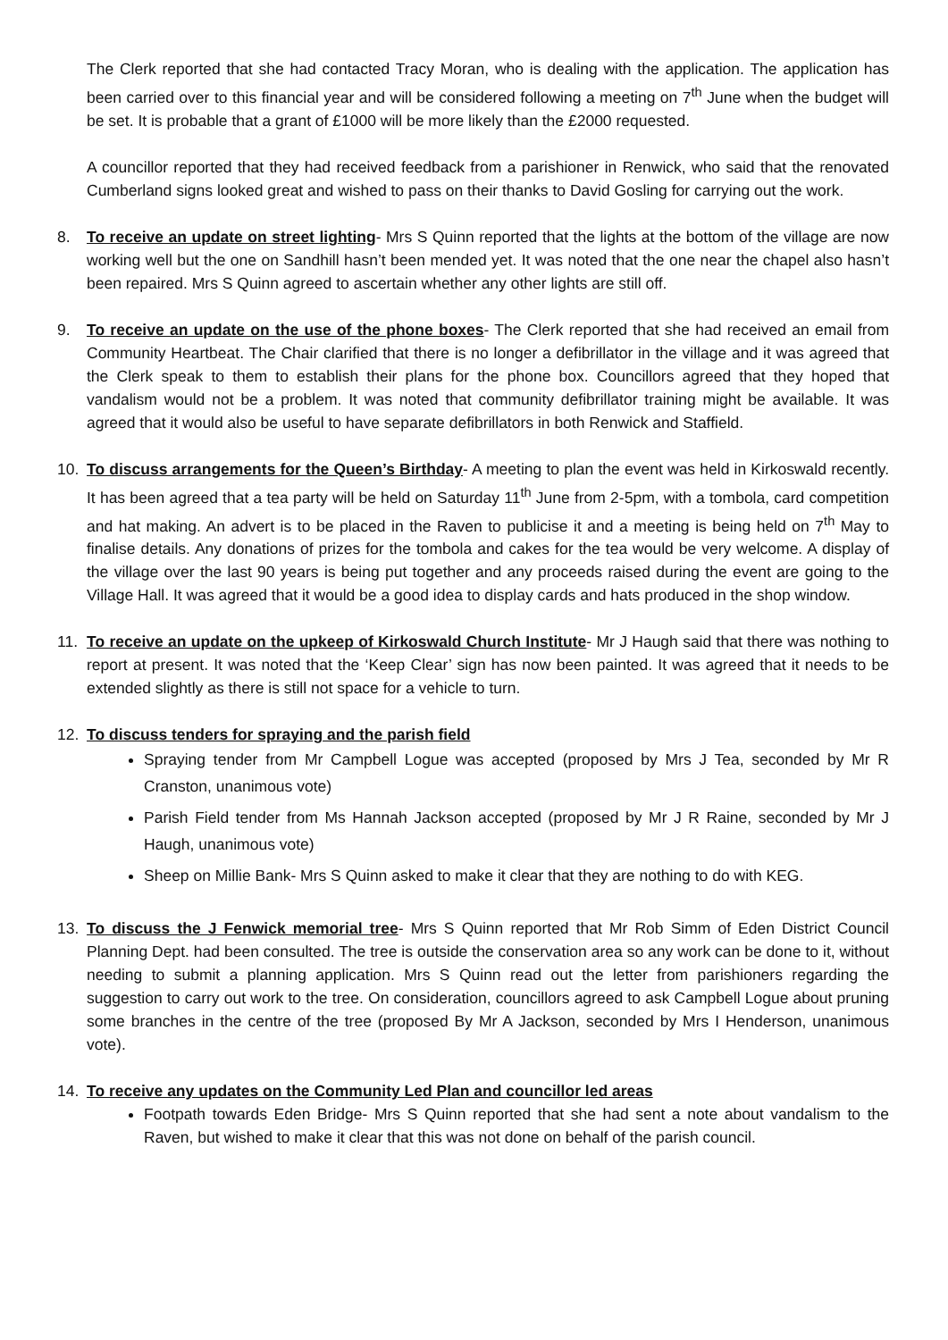The Clerk reported that she had contacted Tracy Moran, who is dealing with the application. The application has been carried over to this financial year and will be considered following a meeting on 7<sup>th</sup> June when the budget will be set. It is probable that a grant of £1000 will be more likely than the £2000 requested.
A councillor reported that they had received feedback from a parishioner in Renwick, who said that the renovated Cumberland signs looked great and wished to pass on their thanks to David Gosling for carrying out the work.
8. To receive an update on street lighting- Mrs S Quinn reported that the lights at the bottom of the village are now working well but the one on Sandhill hasn’t been mended yet. It was noted that the one near the chapel also hasn’t been repaired. Mrs S Quinn agreed to ascertain whether any other lights are still off.
9. To receive an update on the use of the phone boxes- The Clerk reported that she had received an email from Community Heartbeat. The Chair clarified that there is no longer a defibrillator in the village and it was agreed that the Clerk speak to them to establish their plans for the phone box. Councillors agreed that they hoped that vandalism would not be a problem. It was noted that community defibrillator training might be available. It was agreed that it would also be useful to have separate defibrillators in both Renwick and Staffield.
10. To discuss arrangements for the Queen’s Birthday- A meeting to plan the event was held in Kirkoswald recently. It has been agreed that a tea party will be held on Saturday 11<sup>th</sup> June from 2-5pm, with a tombola, card competition and hat making. An advert is to be placed in the Raven to publicise it and a meeting is being held on 7<sup>th</sup> May to finalise details. Any donations of prizes for the tombola and cakes for the tea would be very welcome. A display of the village over the last 90 years is being put together and any proceeds raised during the event are going to the Village Hall. It was agreed that it would be a good idea to display cards and hats produced in the shop window.
11. To receive an update on the upkeep of Kirkoswald Church Institute- Mr J Haugh said that there was nothing to report at present. It was noted that the ‘Keep Clear’ sign has now been painted. It was agreed that it needs to be extended slightly as there is still not space for a vehicle to turn.
12. To discuss tenders for spraying and the parish field
Spraying tender from Mr Campbell Logue was accepted (proposed by Mrs J Tea, seconded by Mr R Cranston, unanimous vote)
Parish Field tender from Ms Hannah Jackson accepted (proposed by Mr J R Raine, seconded by Mr J Haugh, unanimous vote)
Sheep on Millie Bank- Mrs S Quinn asked to make it clear that they are nothing to do with KEG.
13. To discuss the J Fenwick memorial tree- Mrs S Quinn reported that Mr Rob Simm of Eden District Council Planning Dept. had been consulted. The tree is outside the conservation area so any work can be done to it, without needing to submit a planning application. Mrs S Quinn read out the letter from parishioners regarding the suggestion to carry out work to the tree. On consideration, councillors agreed to ask Campbell Logue about pruning some branches in the centre of the tree (proposed By Mr A Jackson, seconded by Mrs I Henderson, unanimous vote).
14. To receive any updates on the Community Led Plan and councillor led areas
Footpath towards Eden Bridge- Mrs S Quinn reported that she had sent a note about vandalism to the Raven, but wished to make it clear that this was not done on behalf of the parish council.